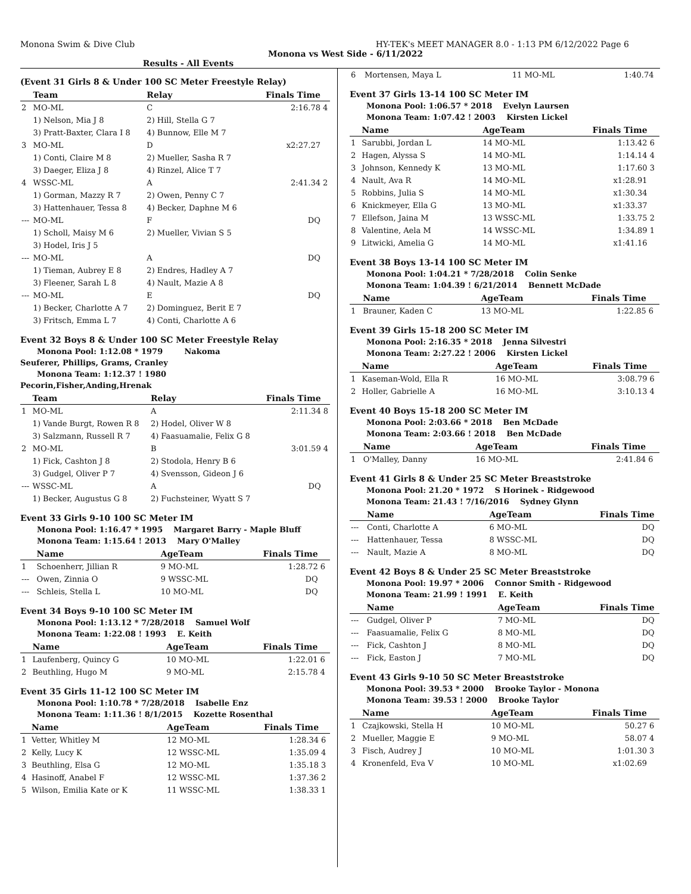Monona Swim & Dive Club HY-TEK's MEET MANAGER 8.0 - 1:13 PM 6/12/2022 Page 6
Monona vs West Side - 6/11/2022
Results - All Events
(Event 31 Girls 8 & Under 100 SC Meter Freestyle Relay)
| | Team | Relay | Finals Time | |
| --- | --- | --- | --- | --- |
| 2 | MO-ML | C | 2:16.78 | 4 |
| | 1) Nelson, Mia J 8 | 2) Hill, Stella G 7 | | |
| | 3) Pratt-Baxter, Clara I 8 | 4) Bunnow, Elle M 7 | | |
| 3 | MO-ML | D | x2:27.27 | |
| | 1) Conti, Claire M 8 | 2) Mueller, Sasha R 7 | | |
| | 3) Daeger, Eliza J 8 | 4) Rinzel, Alice T 7 | | |
| 4 | WSSC-ML | A | 2:41.34 | 2 |
| | 1) Gorman, Mazzy R 7 | 2) Owen, Penny C 7 | | |
| | 3) Hattenhauer, Tessa 8 | 4) Becker, Daphne M 6 | | |
| --- | MO-ML | F | DQ | |
| | 1) Scholl, Maisy M 6 | 2) Mueller, Vivian S 5 | | |
| | 3) Hodel, Iris J 5 | | | |
| --- | MO-ML | A | DQ | |
| | 1) Tieman, Aubrey E 8 | 2) Endres, Hadley A 7 | | |
| | 3) Fleener, Sarah L 8 | 4) Nault, Mazie A 8 | | |
| --- | MO-ML | E | DQ | |
| | 1) Becker, Charlotte A 7 | 2) Dominguez, Berit E 7 | | |
| | 3) Fritsch, Emma L 7 | 4) Conti, Charlotte A 6 | | |
Event 32 Boys 8 & Under 100 SC Meter Freestyle Relay
Monona Pool: 1:12.08 * 1979 Nakoma
Seuferer, Phillips, Grams, Cranley
Monona Team: 1:12.37 ! 1980
Pecorin,Fisher,Anding,Hrenak
| | Team | Relay | Finals Time | |
| --- | --- | --- | --- | --- |
| 1 | MO-ML | A | 2:11.34 | 8 |
| | 1) Vande Burgt, Rowen R 8 | 2) Hodel, Oliver W 8 | | |
| | 3) Salzmann, Russell R 7 | 4) Faasuamalie, Felix G 8 | | |
| 2 | MO-ML | B | 3:01.59 | 4 |
| | 1) Fick, Cashton J 8 | 2) Stodola, Henry B 6 | | |
| | 3) Gudgel, Oliver P 7 | 4) Svensson, Gideon J 6 | | |
| --- | WSSC-ML | A | DQ | |
| | 1) Becker, Augustus G 8 | 2) Fuchsteiner, Wyatt S 7 | | |
Event 33 Girls 9-10 100 SC Meter IM
Monona Pool: 1:16.47 * 1995 Margaret Barry - Maple Bluff
Monona Team: 1:15.64 ! 2013 Mary O'Malley
| | Name | AgeTeam | Finals Time | |
| --- | --- | --- | --- | --- |
| 1 | Schoenherr, Jillian R | 9 MO-ML | 1:28.72 | 6 |
| --- | Owen, Zinnia O | 9 WSSC-ML | DQ | |
| --- | Schleis, Stella L | 10 MO-ML | DQ | |
Event 34 Boys 9-10 100 SC Meter IM
Monona Pool: 1:13.12 * 7/28/2018 Samuel Wolf
Monona Team: 1:22.08 ! 1993 E. Keith
| | Name | AgeTeam | Finals Time | |
| --- | --- | --- | --- | --- |
| 1 | Laufenberg, Quincy G | 10 MO-ML | 1:22.01 | 6 |
| 2 | Beuthling, Hugo M | 9 MO-ML | 2:15.78 | 4 |
Event 35 Girls 11-12 100 SC Meter IM
Monona Pool: 1:10.78 * 7/28/2018 Isabelle Enz
Monona Team: 1:11.36 ! 8/1/2015 Kozette Rosenthal
| | Name | AgeTeam | Finals Time | |
| --- | --- | --- | --- | --- |
| 1 | Vetter, Whitley M | 12 MO-ML | 1:28.34 | 6 |
| 2 | Kelly, Lucy K | 12 WSSC-ML | 1:35.09 | 4 |
| 3 | Beuthling, Elsa G | 12 MO-ML | 1:35.18 | 3 |
| 4 | Hasinoff, Anabel F | 12 WSSC-ML | 1:37.36 | 2 |
| 5 | Wilson, Emilia Kate or K | 11 WSSC-ML | 1:38.33 | 1 |
| 6 | Mortensen, Maya L | 11 MO-ML | 1:40.74 | |
Event 37 Girls 13-14 100 SC Meter IM
Monona Pool: 1:06.57 * 2018 Evelyn Laursen
Monona Team: 1:07.42 ! 2003 Kirsten Lickel
| | Name | AgeTeam | Finals Time | |
| --- | --- | --- | --- | --- |
| 1 | Sarubbi, Jordan L | 14 MO-ML | 1:13.42 | 6 |
| 2 | Hagen, Alyssa S | 14 MO-ML | 1:14.14 | 4 |
| 3 | Johnson, Kennedy K | 13 MO-ML | 1:17.60 | 3 |
| 4 | Nault, Ava R | 14 MO-ML | x1:28.91 | |
| 5 | Robbins, Julia S | 14 MO-ML | x1:30.34 | |
| 6 | Knickmeyer, Ella G | 13 MO-ML | x1:33.37 | |
| 7 | Ellefson, Jaina M | 13 WSSC-ML | 1:33.75 | 2 |
| 8 | Valentine, Aela M | 14 WSSC-ML | 1:34.89 | 1 |
| 9 | Litwicki, Amelia G | 14 MO-ML | x1:41.16 | |
Event 38 Boys 13-14 100 SC Meter IM
Monona Pool: 1:04.21 * 7/28/2018 Colin Senke
Monona Team: 1:04.39 ! 6/21/2014 Bennett McDade
| | Name | AgeTeam | Finals Time | |
| --- | --- | --- | --- | --- |
| 1 | Brauner, Kaden C | 13 MO-ML | 1:22.85 | 6 |
Event 39 Girls 15-18 200 SC Meter IM
Monona Pool: 2:16.35 * 2018 Jenna Silvestri
Monona Team: 2:27.22 ! 2006 Kirsten Lickel
| | Name | AgeTeam | Finals Time | |
| --- | --- | --- | --- | --- |
| 1 | Kaseman-Wold, Ella R | 16 MO-ML | 3:08.79 | 6 |
| 2 | Holler, Gabrielle A | 16 MO-ML | 3:10.13 | 4 |
Event 40 Boys 15-18 200 SC Meter IM
Monona Pool: 2:03.66 * 2018 Ben McDade
Monona Team: 2:03.66 ! 2018 Ben McDade
| | Name | AgeTeam | Finals Time | |
| --- | --- | --- | --- | --- |
| 1 | O'Malley, Danny | 16 MO-ML | 2:41.84 | 6 |
Event 41 Girls 8 & Under 25 SC Meter Breaststroke
Monona Pool: 21.20 * 1972 S Horinek - Ridgewood
Monona Team: 21.43 ! 7/16/2016 Sydney Glynn
| | Name | AgeTeam | Finals Time | |
| --- | --- | --- | --- | --- |
| --- | Conti, Charlotte A | 6 MO-ML | DQ | |
| --- | Hattenhauer, Tessa | 8 WSSC-ML | DQ | |
| --- | Nault, Mazie A | 8 MO-ML | DQ | |
Event 42 Boys 8 & Under 25 SC Meter Breaststroke
Monona Pool: 19.97 * 2006 Connor Smith - Ridgewood
Monona Team: 21.99 ! 1991 E. Keith
| | Name | AgeTeam | Finals Time | |
| --- | --- | --- | --- | --- |
| --- | Gudgel, Oliver P | 7 MO-ML | DQ | |
| --- | Faasuamalie, Felix G | 8 MO-ML | DQ | |
| --- | Fick, Cashton J | 8 MO-ML | DQ | |
| --- | Fick, Easton J | 7 MO-ML | DQ | |
Event 43 Girls 9-10 50 SC Meter Breaststroke
Monona Pool: 39.53 * 2000 Brooke Taylor - Monona
Monona Team: 39.53 ! 2000 Brooke Taylor
| | Name | AgeTeam | Finals Time | |
| --- | --- | --- | --- | --- |
| 1 | Czajkowski, Stella H | 10 MO-ML | 50.27 | 6 |
| 2 | Mueller, Maggie E | 9 MO-ML | 58.07 | 4 |
| 3 | Fisch, Audrey J | 10 MO-ML | 1:01.30 | 3 |
| 4 | Kronenfeld, Eva V | 10 MO-ML | x1:02.69 | |